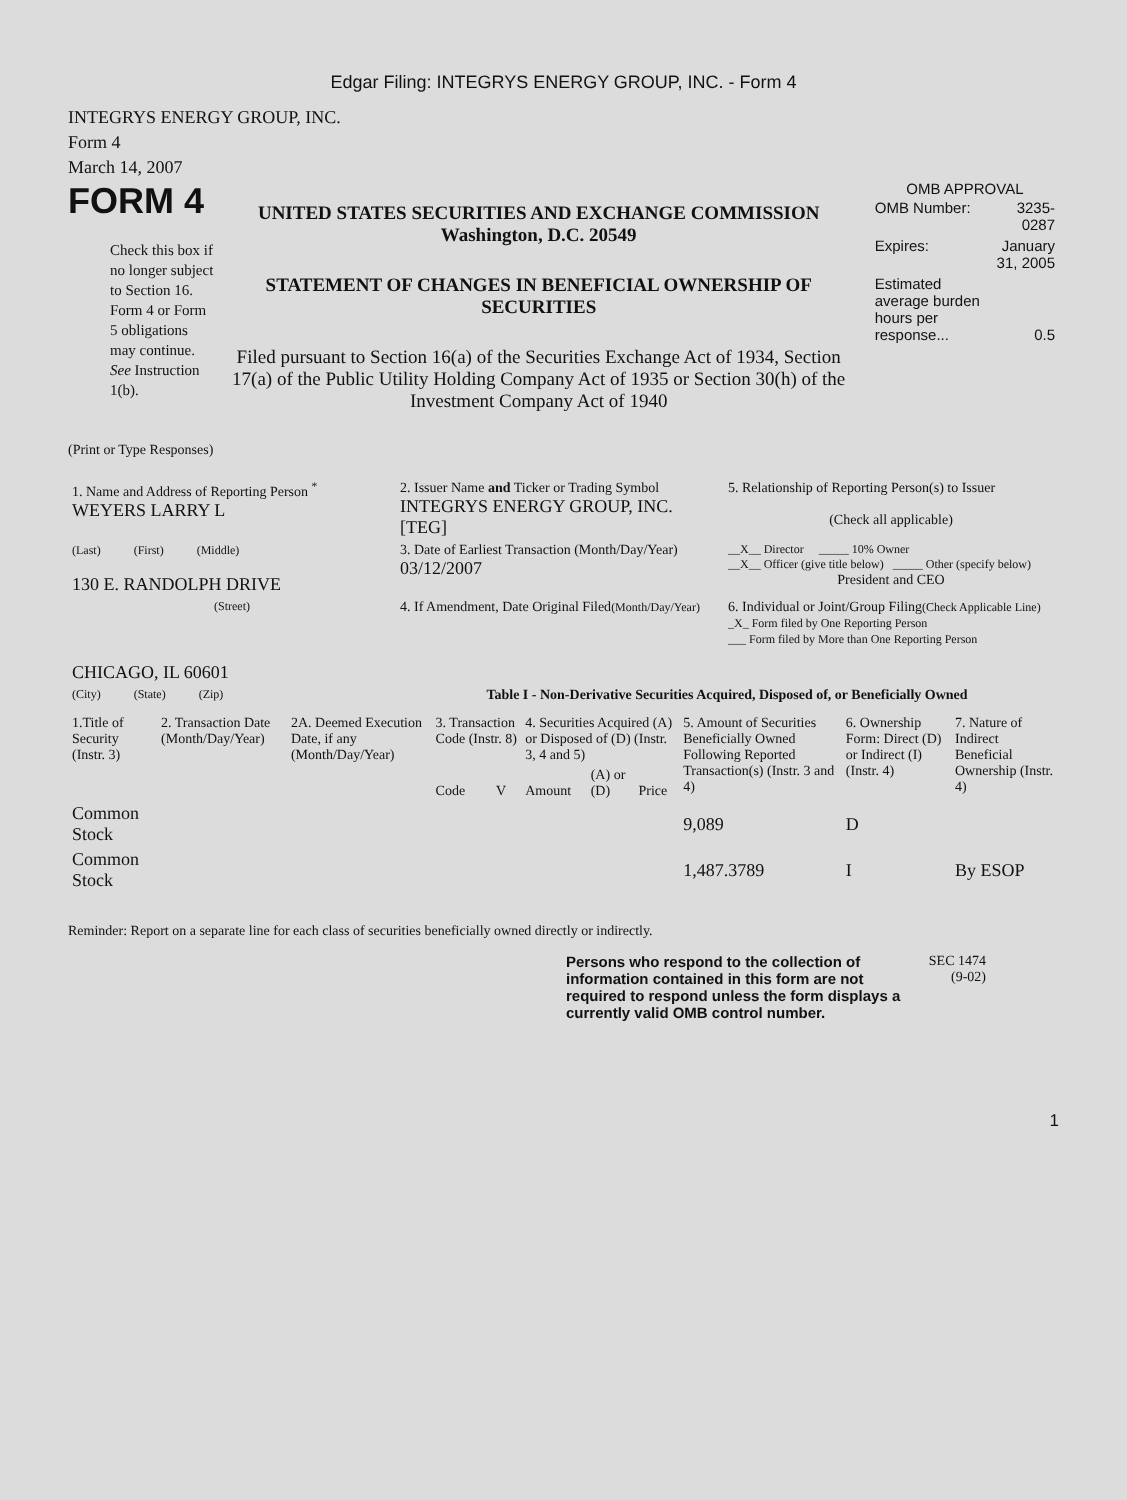Edgar Filing: INTEGRYS ENERGY GROUP, INC. - Form 4
INTEGRYS ENERGY GROUP, INC.
Form 4
March 14, 2007
FORM 4
Check this box if no longer subject to Section 16. Form 4 or Form 5 obligations may continue. See Instruction 1(b).
UNITED STATES SECURITIES AND EXCHANGE COMMISSION
Washington, D.C. 20549
STATEMENT OF CHANGES IN BENEFICIAL OWNERSHIP OF SECURITIES
Filed pursuant to Section 16(a) of the Securities Exchange Act of 1934, Section 17(a) of the Public Utility Holding Company Act of 1935 or Section 30(h) of the Investment Company Act of 1940
OMB APPROVAL
| OMB Number: | 3235-0287 |
| Expires: | January 31, 2005 |
| Estimated average burden hours per response... | 0.5 |
(Print or Type Responses)
| 1. Name and Address of Reporting Person <sup>*</sup> WEYERS LARRY L | 2. Issuer Name and Ticker or Trading Symbol INTEGRYS ENERGY GROUP, INC. [TEG] | 5. Relationship of Reporting Person(s) to Issuer (Check all applicable) |
| (Last) (First) (Middle) 130 E. RANDOLPH DRIVE | 3. Date of Earliest Transaction (Month/Day/Year) 03/12/2007 | __X__ Director _____ 10% Owner __X__ Officer (give title below) _____ Other (specify below) President and CEO |
| (Street) CHICAGO, IL 60601 | 4. If Amendment, Date Original Filed (Month/Day/Year) | 6. Individual or Joint/Group Filing (Check Applicable Line) _X_ Form filed by One Reporting Person ___ Form filed by More than One Reporting Person |
| (City) (State) (Zip) | Table I - Non-Derivative Securities Acquired, Disposed of, or Beneficially Owned | |
| 1.Title of Security (Instr. 3) | 2. Transaction Date (Month/Day/Year) | 2A. Deemed Execution Date, if any (Month/Day/Year) | 3. Transaction Code (Instr. 8) | | 4. Securities Acquired (A) or Disposed of (D) (Instr. 3, 4 and 5) | | | 5. Amount of Securities Beneficially Owned Following Reported Transaction(s) (Instr. 3 and 4) | 6. Ownership Form: Direct (D) or Indirect (I) (Instr. 4) | 7. Nature of Indirect Beneficial Ownership (Instr. 4) |
| --- | --- | --- | --- | --- | --- | --- | --- | --- | --- | --- |
| | | | Code | V | Amount | (A) or (D) | Price | | | |
| Common Stock | | | | | | | | 9,089 | D | |
| Common Stock | | | | | | | | 1,487.3789 | I | By ESOP |
Reminder: Report on a separate line for each class of securities beneficially owned directly or indirectly.
Persons who respond to the collection of information contained in this form are not required to respond unless the form displays a currently valid OMB control number.
SEC 1474 (9-02)
1